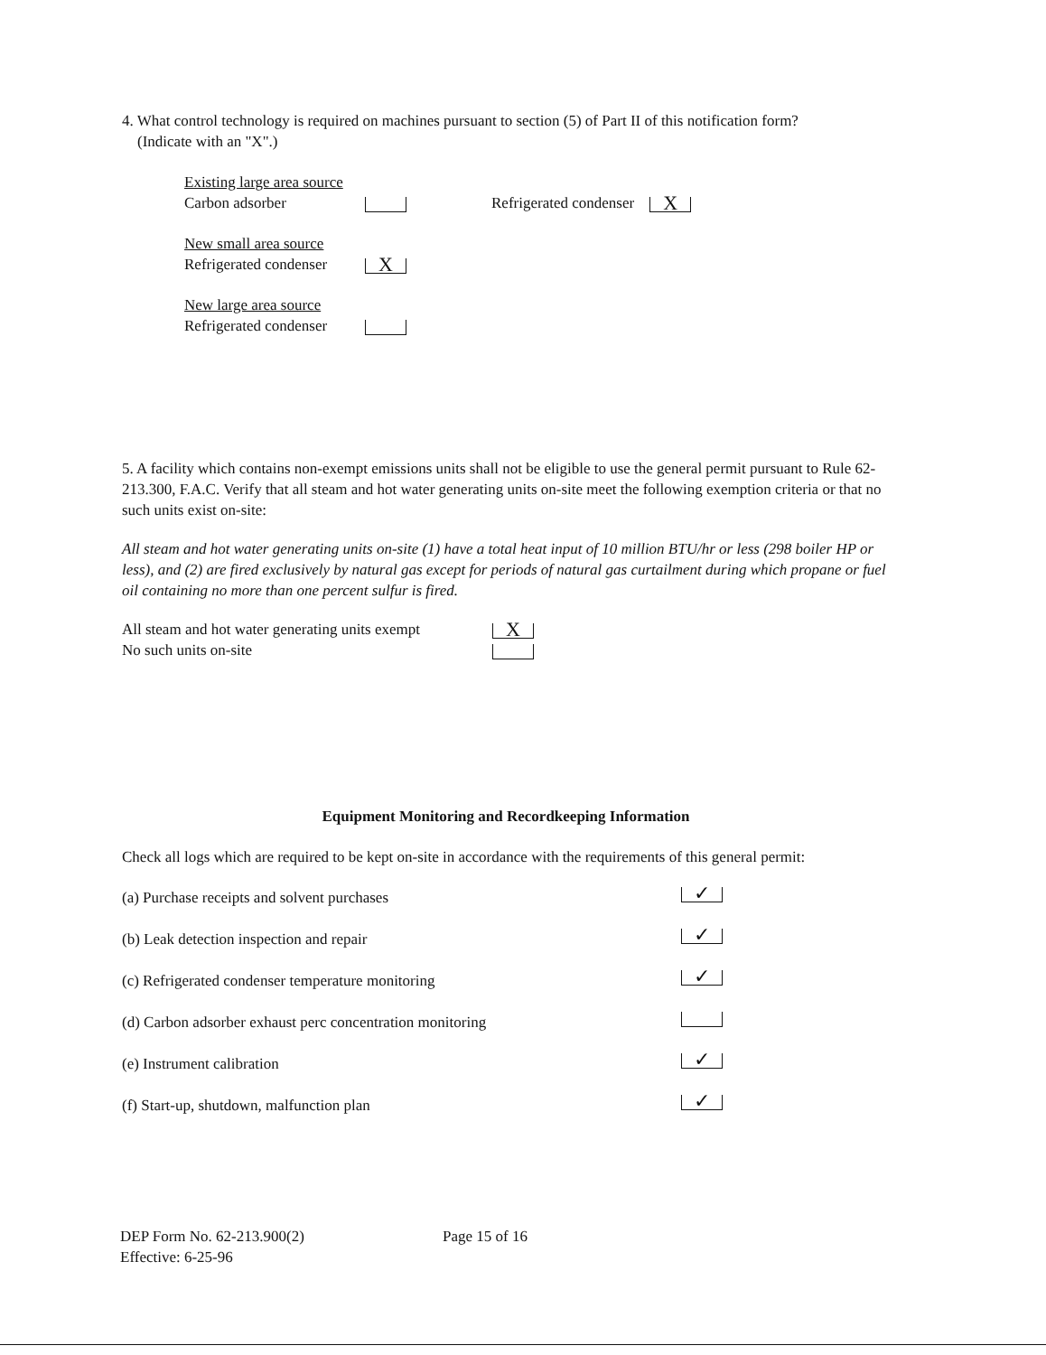4. What control technology is required on machines pursuant to section (5) of Part II of this notification form?
(Indicate with an "X".)
Existing large area source
Carbon adsorber
Refrigerated condenser X
New small area source
Refrigerated condenser
X
New large area source
Refrigerated condenser
5. A facility which contains non-exempt emissions units shall not be eligible to use the general permit pursuant to Rule 62-213.300, F.A.C. Verify that all steam and hot water generating units on-site meet the following exemption criteria or that no such units exist on-site:
All steam and hot water generating units on-site (1) have a total heat input of 10 million BTU/hr or less (298 boiler HP or less), and (2) are fired exclusively by natural gas except for periods of natural gas curtailment during which propane or fuel oil containing no more than one percent sulfur is fired.
All steam and hot water generating units exempt
No such units on-site
X
Equipment Monitoring and Recordkeeping Information
Check all logs which are required to be kept on-site in accordance with the requirements of this general permit:
(a) Purchase receipts and solvent purchases ✓
(b) Leak detection inspection and repair ✓
(c) Refrigerated condenser temperature monitoring ✓
(d) Carbon adsorber exhaust perc concentration monitoring
(e) Instrument calibration ✓
(f) Start-up, shutdown, malfunction plan ✓
DEP Form No. 62-213.900(2)
Effective: 6-25-96
Page 15 of 16